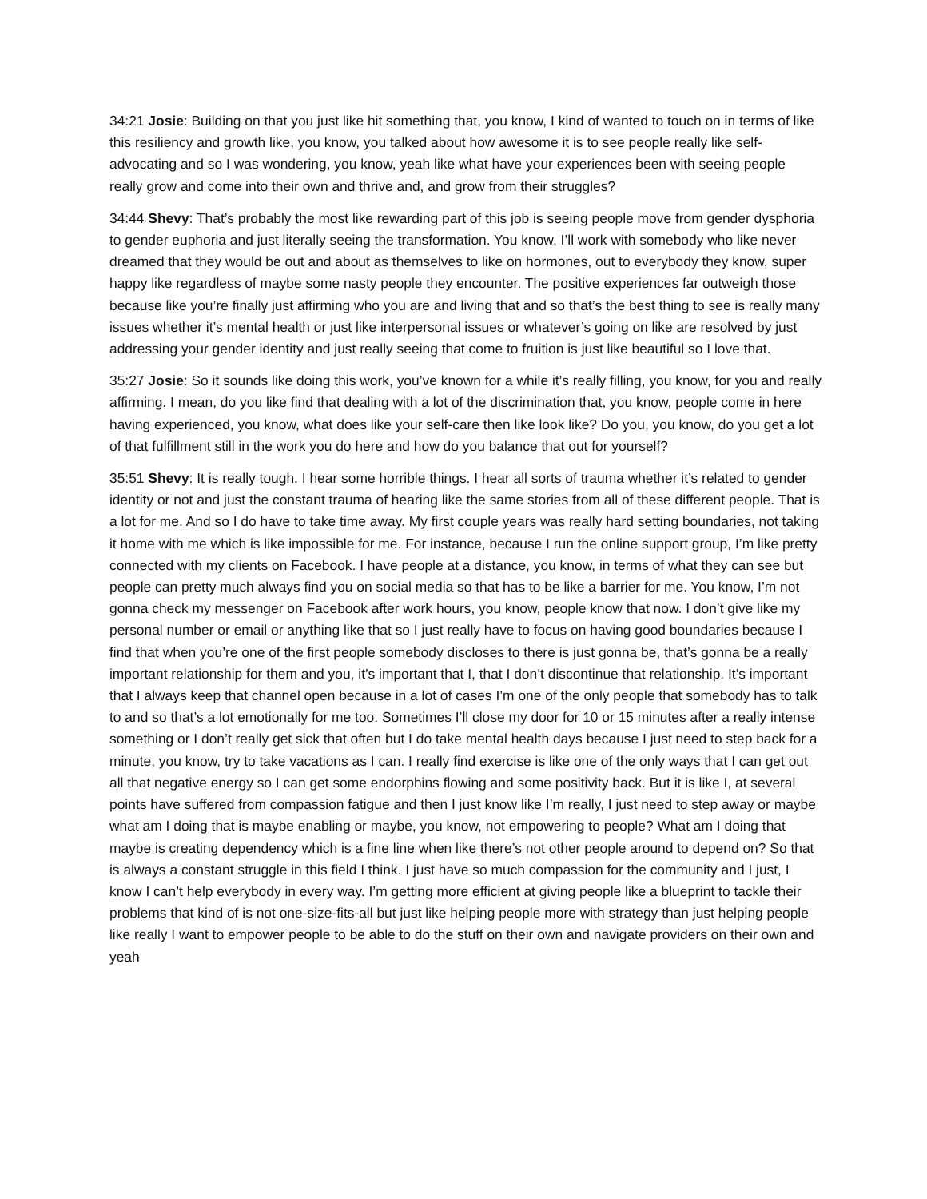34:21 Josie: Building on that you just like hit something that, you know, I kind of wanted to touch on in terms of like this resiliency and growth like, you know, you talked about how awesome it is to see people really like self-advocating and so I was wondering, you know, yeah like what have your experiences been with seeing people really grow and come into their own and thrive and, and grow from their struggles?
34:44 Shevy: That’s probably the most like rewarding part of this job is seeing people move from gender dysphoria to gender euphoria and just literally seeing the transformation. You know, I’ll work with somebody who like never dreamed that they would be out and about as themselves to like on hormones, out to everybody they know, super happy like regardless of maybe some nasty people they encounter. The positive experiences far outweigh those because like you’re finally just affirming who you are and living that and so that’s the best thing to see is really many issues whether it’s mental health or just like interpersonal issues or whatever’s going on like are resolved by just addressing your gender identity and just really seeing that come to fruition is just like beautiful so I love that.
35:27 Josie: So it sounds like doing this work, you’ve known for a while it’s really filling, you know, for you and really affirming. I mean, do you like find that dealing with a lot of the discrimination that, you know, people come in here having experienced, you know, what does like your self-care then like look like? Do you, you know, do you get a lot of that fulfillment still in the work you do here and how do you balance that out for yourself?
35:51 Shevy: It is really tough. I hear some horrible things. I hear all sorts of trauma whether it’s related to gender identity or not and just the constant trauma of hearing like the same stories from all of these different people. That is a lot for me. And so I do have to take time away. My first couple years was really hard setting boundaries, not taking it home with me which is like impossible for me. For instance, because I run the online support group, I’m like pretty connected with my clients on Facebook. I have people at a distance, you know, in terms of what they can see but people can pretty much always find you on social media so that has to be like a barrier for me. You know, I’m not gonna check my messenger on Facebook after work hours, you know, people know that now. I don’t give like my personal number or email or anything like that so I just really have to focus on having good boundaries because I find that when you’re one of the first people somebody discloses to there is just gonna be, that’s gonna be a really important relationship for them and you, it’s important that I, that I don’t discontinue that relationship. It’s important that I always keep that channel open because in a lot of cases I’m one of the only people that somebody has to talk to and so that’s a lot emotionally for me too. Sometimes I’ll close my door for 10 or 15 minutes after a really intense something or I don’t really get sick that often but I do take mental health days because I just need to step back for a minute, you know, try to take vacations as I can. I really find exercise is like one of the only ways that I can get out all that negative energy so I can get some endorphins flowing and some positivity back. But it is like I, at several points have suffered from compassion fatigue and then I just know like I’m really, I just need to step away or maybe what am I doing that is maybe enabling or maybe, you know, not empowering to people? What am I doing that maybe is creating dependency which is a fine line when like there’s not other people around to depend on? So that is always a constant struggle in this field I think. I just have so much compassion for the community and I just, I know I can’t help everybody in every way. I’m getting more efficient at giving people like a blueprint to tackle their problems that kind of is not one-size-fits-all but just like helping people more with strategy than just helping people like really I want to empower people to be able to do the stuff on their own and navigate providers on their own and yeah